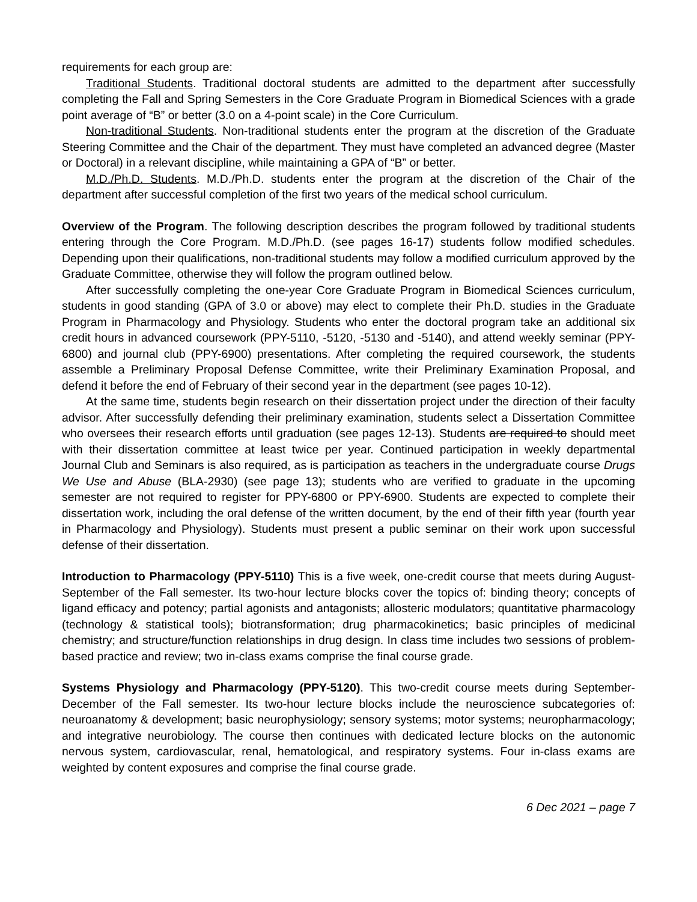requirements for each group are:
Traditional Students. Traditional doctoral students are admitted to the department after successfully completing the Fall and Spring Semesters in the Core Graduate Program in Biomedical Sciences with a grade point average of “B” or better (3.0 on a 4-point scale) in the Core Curriculum.
Non-traditional Students. Non-traditional students enter the program at the discretion of the Graduate Steering Committee and the Chair of the department. They must have completed an advanced degree (Master or Doctoral) in a relevant discipline, while maintaining a GPA of “B” or better.
M.D./Ph.D. Students. M.D./Ph.D. students enter the program at the discretion of the Chair of the department after successful completion of the first two years of the medical school curriculum.
Overview of the Program. The following description describes the program followed by traditional students entering through the Core Program. M.D./Ph.D. (see pages 16-17) students follow modified schedules. Depending upon their qualifications, non-traditional students may follow a modified curriculum approved by the Graduate Committee, otherwise they will follow the program outlined below.
After successfully completing the one-year Core Graduate Program in Biomedical Sciences curriculum, students in good standing (GPA of 3.0 or above) may elect to complete their Ph.D. studies in the Graduate Program in Pharmacology and Physiology. Students who enter the doctoral program take an additional six credit hours in advanced coursework (PPY-5110, -5120, -5130 and -5140), and attend weekly seminar (PPY-6800) and journal club (PPY-6900) presentations. After completing the required coursework, the students assemble a Preliminary Proposal Defense Committee, write their Preliminary Examination Proposal, and defend it before the end of February of their second year in the department (see pages 10-12).
At the same time, students begin research on their dissertation project under the direction of their faculty advisor. After successfully defending their preliminary examination, students select a Dissertation Committee who oversees their research efforts until graduation (see pages 12-13). Students are required to should meet with their dissertation committee at least twice per year. Continued participation in weekly departmental Journal Club and Seminars is also required, as is participation as teachers in the undergraduate course Drugs We Use and Abuse (BLA-2930) (see page 13); students who are verified to graduate in the upcoming semester are not required to register for PPY-6800 or PPY-6900. Students are expected to complete their dissertation work, including the oral defense of the written document, by the end of their fifth year (fourth year in Pharmacology and Physiology). Students must present a public seminar on their work upon successful defense of their dissertation.
Introduction to Pharmacology (PPY-5110) This is a five week, one-credit course that meets during August-September of the Fall semester. Its two-hour lecture blocks cover the topics of: binding theory; concepts of ligand efficacy and potency; partial agonists and antagonists; allosteric modulators; quantitative pharmacology (technology & statistical tools); biotransformation; drug pharmacokinetics; basic principles of medicinal chemistry; and structure/function relationships in drug design. In class time includes two sessions of problem-based practice and review; two in-class exams comprise the final course grade.
Systems Physiology and Pharmacology (PPY-5120). This two-credit course meets during September-December of the Fall semester. Its two-hour lecture blocks include the neuroscience subcategories of: neuroanatomy & development; basic neurophysiology; sensory systems; motor systems; neuropharmacology; and integrative neurobiology. The course then continues with dedicated lecture blocks on the autonomic nervous system, cardiovascular, renal, hematological, and respiratory systems. Four in-class exams are weighted by content exposures and comprise the final course grade.
6 Dec 2021 – page 7